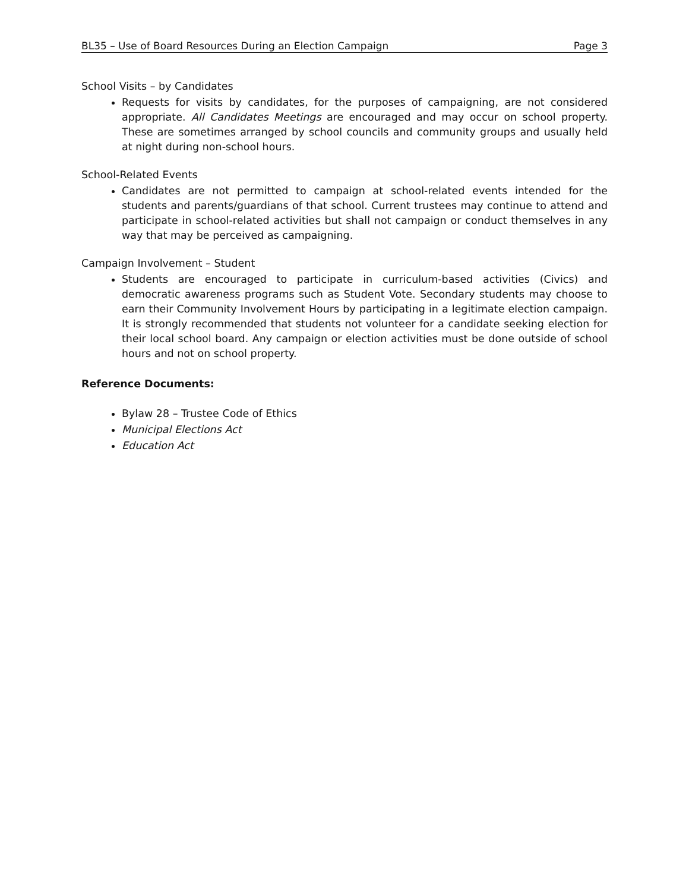BL35 – Use of Board Resources During an Election Campaign Page 3
School Visits – by Candidates
Requests for visits by candidates, for the purposes of campaigning, are not considered appropriate. All Candidates Meetings are encouraged and may occur on school property. These are sometimes arranged by school councils and community groups and usually held at night during non-school hours.
School-Related Events
Candidates are not permitted to campaign at school-related events intended for the students and parents/guardians of that school. Current trustees may continue to attend and participate in school-related activities but shall not campaign or conduct themselves in any way that may be perceived as campaigning.
Campaign Involvement – Student
Students are encouraged to participate in curriculum-based activities (Civics) and democratic awareness programs such as Student Vote. Secondary students may choose to earn their Community Involvement Hours by participating in a legitimate election campaign. It is strongly recommended that students not volunteer for a candidate seeking election for their local school board. Any campaign or election activities must be done outside of school hours and not on school property.
Reference Documents:
Bylaw 28 – Trustee Code of Ethics
Municipal Elections Act
Education Act